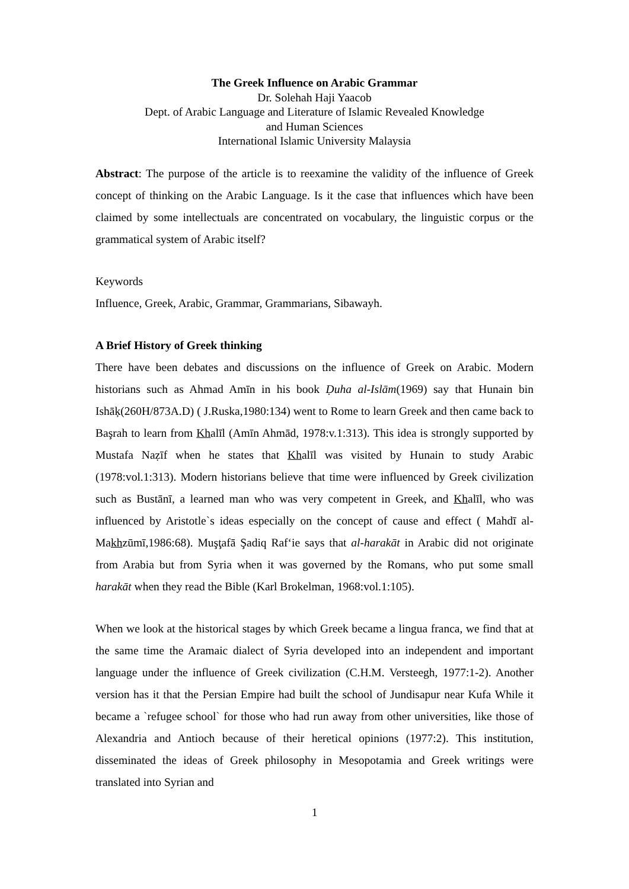The Greek Influence on Arabic Grammar
Dr. Solehah Haji Yaacob
Dept. of Arabic Language and Literature of Islamic Revealed Knowledge
and Human Sciences
International Islamic University Malaysia
Abstract: The purpose of the article is to reexamine the validity of the influence of Greek concept of thinking on the Arabic Language. Is it the case that influences which have been claimed by some intellectuals are concentrated on vocabulary, the linguistic corpus or the grammatical system of Arabic itself?
Keywords
Influence, Greek, Arabic, Grammar, Grammarians, Sibawayh.
A Brief History of Greek thinking
There have been debates and discussions on the influence of Greek on Arabic. Modern historians such as Ahmad Amīn in his book Ḍuha al-Islām(1969) say that Hunain bin Ishāķ(260H/873A.D) ( J.Ruska,1980:134) went to Rome to learn Greek and then came back to Başrah to learn from Khalīl (Amīn Ahmād, 1978:v.1:313). This idea is strongly supported by Mustafa Naẓīf when he states that Khalīl was visited by Hunain to study Arabic (1978:vol.1:313). Modern historians believe that time were influenced by Greek civilization such as Bustānī, a learned man who was very competent in Greek, and Khalīl, who was influenced by Aristotle`s ideas especially on the concept of cause and effect ( Mahdī al-Makhzūmī,1986:68). Muşţafā Şadiq Raf‘ie says that al-harakāt in Arabic did not originate from Arabia but from Syria when it was governed by the Romans, who put some small harakāt when they read the Bible (Karl Brokelman, 1968:vol.1:105).
When we look at the historical stages by which Greek became a lingua franca, we find that at the same time the Aramaic dialect of Syria developed into an independent and important language under the influence of Greek civilization (C.H.M. Versteegh, 1977:1-2). Another version has it that the Persian Empire had built the school of Jundisapur near Kufa While it became a `refugee school` for those who had run away from other universities, like those of Alexandria and Antioch because of their heretical opinions (1977:2). This institution, disseminated the ideas of Greek philosophy in Mesopotamia and Greek writings were translated into Syrian and
1